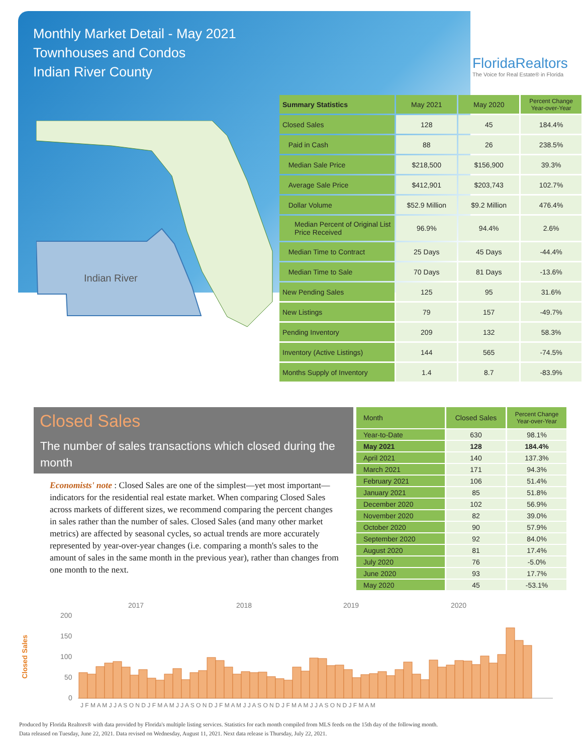Monthly Market Detail - May 2021
Townhouses and Condos
Indian River County
FloridaRealtors
The Voice for Real Estate® in Florida
Indian River
| Summary Statistics | May 2021 | May 2020 | Percent Change Year-over-Year |
| --- | --- | --- | --- |
| Closed Sales | 128 | 45 | 184.4% |
| Paid in Cash | 88 | 26 | 238.5% |
| Median Sale Price | $218,500 | $156,900 | 39.3% |
| Average Sale Price | $412,901 | $203,743 | 102.7% |
| Dollar Volume | $52.9 Million | $9.2 Million | 476.4% |
| Median Percent of Original List Price Received | 96.9% | 94.4% | 2.6% |
| Median Time to Contract | 25 Days | 45 Days | -44.4% |
| Median Time to Sale | 70 Days | 81 Days | -13.6% |
| New Pending Sales | 125 | 95 | 31.6% |
| New Listings | 79 | 157 | -49.7% |
| Pending Inventory | 209 | 132 | 58.3% |
| Inventory (Active Listings) | 144 | 565 | -74.5% |
| Months Supply of Inventory | 1.4 | 8.7 | -83.9% |
Closed Sales
The number of sales transactions which closed during the month
Economists' note : Closed Sales are one of the simplest—yet most important—indicators for the residential real estate market. When comparing Closed Sales across markets of different sizes, we recommend comparing the percent changes in sales rather than the number of sales. Closed Sales (and many other market metrics) are affected by seasonal cycles, so actual trends are more accurately represented by year-over-year changes (i.e. comparing a month's sales to the amount of sales in the same month in the previous year), rather than changes from one month to the next.
| Month | Closed Sales | Percent Change Year-over-Year |
| --- | --- | --- |
| Year-to-Date | 630 | 98.1% |
| May 2021 | 128 | 184.4% |
| April 2021 | 140 | 137.3% |
| March 2021 | 171 | 94.3% |
| February 2021 | 106 | 51.4% |
| January 2021 | 85 | 51.8% |
| December 2020 | 102 | 56.9% |
| November 2020 | 82 | 39.0% |
| October 2020 | 90 | 57.9% |
| September 2020 | 92 | 84.0% |
| August 2020 | 81 | 17.4% |
| July 2020 | 76 | -5.0% |
| June 2020 | 93 | 17.7% |
| May 2020 | 45 | -53.1% |
2017
2018
2019
2020
200
150
100
50
0
Closed Sales
J F M A M J J A S O N D J F M A M J J A S O N D J F M A M J J A S O N D J F M A M J J A S O N D J F M A M
Produced by Florida Realtors® with data provided by Florida's multiple listing services. Statistics for each month compiled from MLS feeds on the 15th day of the following month.
Data released on Tuesday, June 22, 2021. Data revised on Wednesday, August 11, 2021. Next data release is Thursday, July 22, 2021.